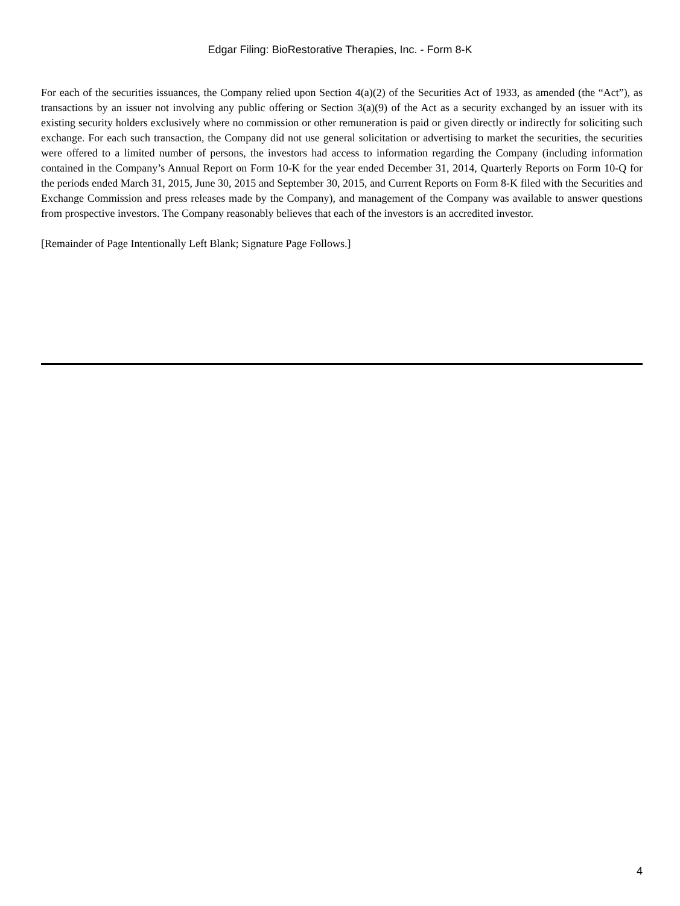Edgar Filing: BioRestorative Therapies, Inc. - Form 8-K
For each of the securities issuances, the Company relied upon Section 4(a)(2) of the Securities Act of 1933, as amended (the “Act”), as transactions by an issuer not involving any public offering or Section 3(a)(9) of the Act as a security exchanged by an issuer with its existing security holders exclusively where no commission or other remuneration is paid or given directly or indirectly for soliciting such exchange. For each such transaction, the Company did not use general solicitation or advertising to market the securities, the securities were offered to a limited number of persons, the investors had access to information regarding the Company (including information contained in the Company’s Annual Report on Form 10-K for the year ended December 31, 2014, Quarterly Reports on Form 10-Q for the periods ended March 31, 2015, June 30, 2015 and September 30, 2015, and Current Reports on Form 8-K filed with the Securities and Exchange Commission and press releases made by the Company), and management of the Company was available to answer questions from prospective investors. The Company reasonably believes that each of the investors is an accredited investor.
[Remainder of Page Intentionally Left Blank; Signature Page Follows.]
4